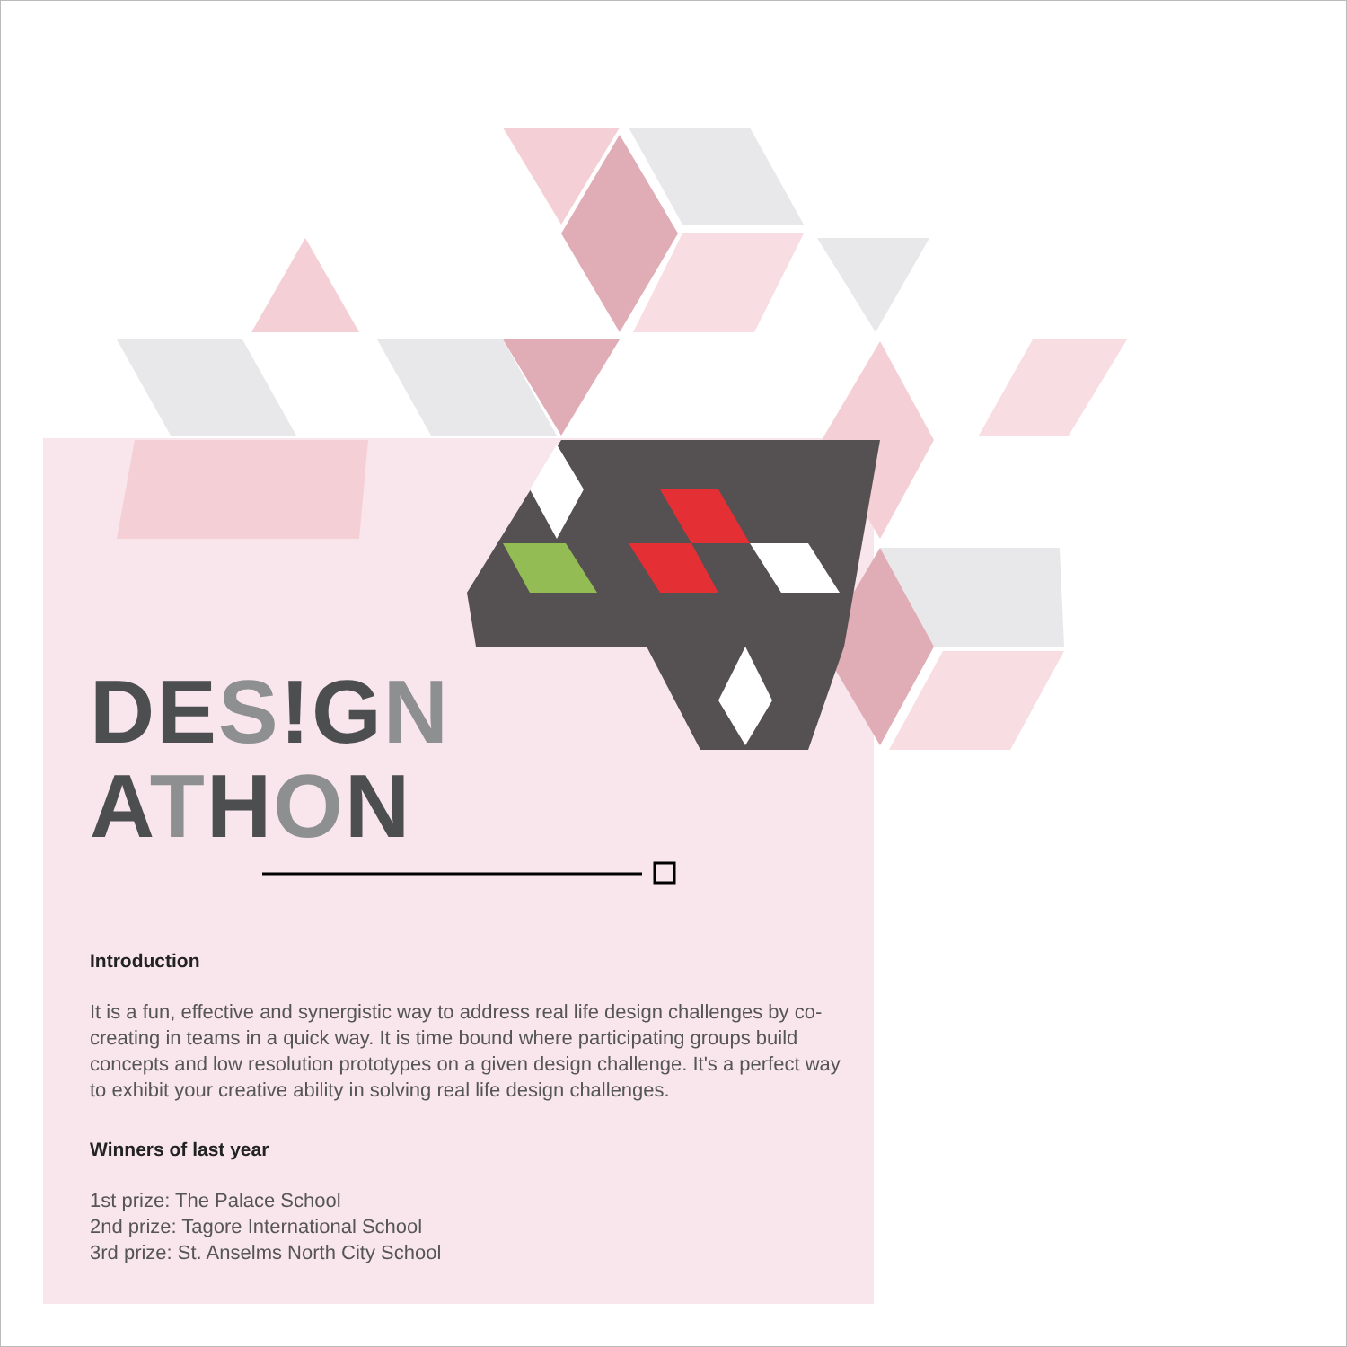DE S!GN
ATHON
Introduction
It is a fun, effective and synergistic way to address real life design challenges by co-creating in teams in a quick way. It is time bound where participating groups build concepts and low resolution prototypes on a given design challenge. It's a perfect way to exhibit your creative ability in solving real life design challenges.
Winners of last year
1st prize: The Palace School
2nd prize: Tagore International School
3rd prize: St. Anselms North City School